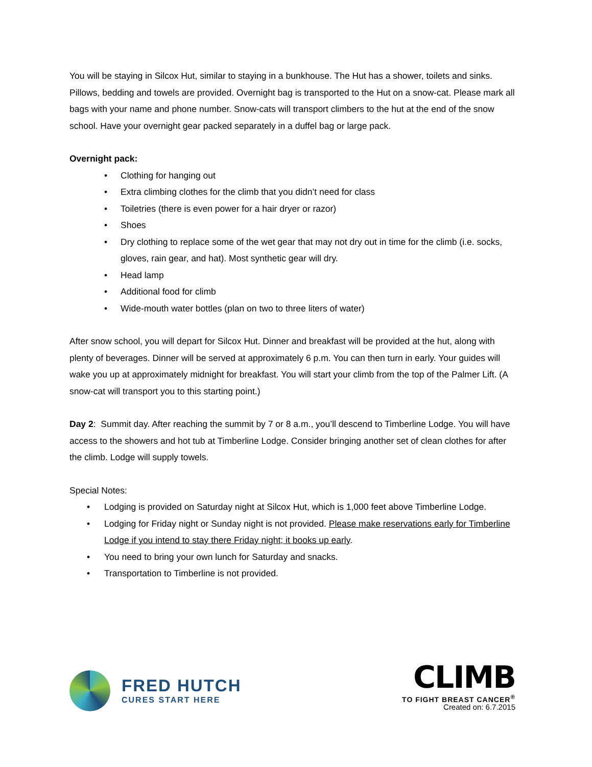You will be staying in Silcox Hut, similar to staying in a bunkhouse. The Hut has a shower, toilets and sinks. Pillows, bedding and towels are provided. Overnight bag is transported to the Hut on a snow-cat. Please mark all bags with your name and phone number. Snow-cats will transport climbers to the hut at the end of the snow school. Have your overnight gear packed separately in a duffel bag or large pack.
Overnight pack:
• Clothing for hanging out
• Extra climbing clothes for the climb that you didn’t need for class
• Toiletries (there is even power for a hair dryer or razor)
• Shoes
• Dry clothing to replace some of the wet gear that may not dry out in time for the climb (i.e. socks, gloves, rain gear, and hat). Most synthetic gear will dry.
• Head lamp
• Additional food for climb
• Wide-mouth water bottles (plan on two to three liters of water)
After snow school, you will depart for Silcox Hut. Dinner and breakfast will be provided at the hut, along with plenty of beverages. Dinner will be served at approximately 6 p.m. You can then turn in early. Your guides will wake you up at approximately midnight for breakfast. You will start your climb from the top of the Palmer Lift. (A snow-cat will transport you to this starting point.)
Day 2: Summit day. After reaching the summit by 7 or 8 a.m., you’ll descend to Timberline Lodge. You will have access to the showers and hot tub at Timberline Lodge. Consider bringing another set of clean clothes for after the climb. Lodge will supply towels.
Special Notes:
• Lodging is provided on Saturday night at Silcox Hut, which is 1,000 feet above Timberline Lodge.
• Lodging for Friday night or Sunday night is not provided. Please make reservations early for Timberline Lodge if you intend to stay there Friday night; it books up early.
• You need to bring your own lunch for Saturday and snacks.
• Transportation to Timberline is not provided.
FRED HUTCH
CURES START HERE
CLIMB
TO FIGHT BREAST CANCER<sup>®</sup>
Created on: 6.7.2015